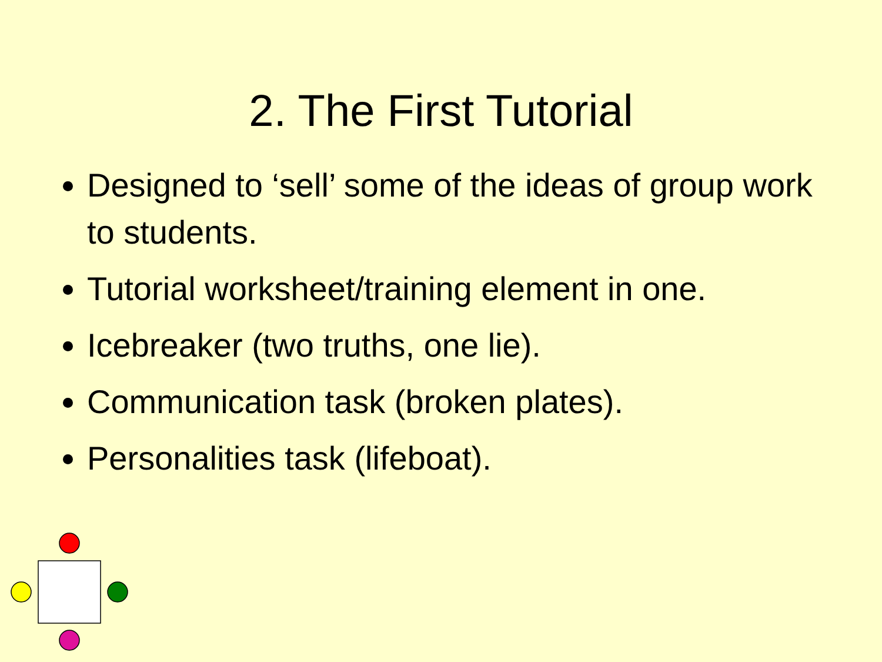2. The First Tutorial
Designed to ‘sell’ some of the ideas of group work to students.
Tutorial worksheet/training element in one.
Icebreaker (two truths, one lie).
Communication task (broken plates).
Personalities task (lifeboat).